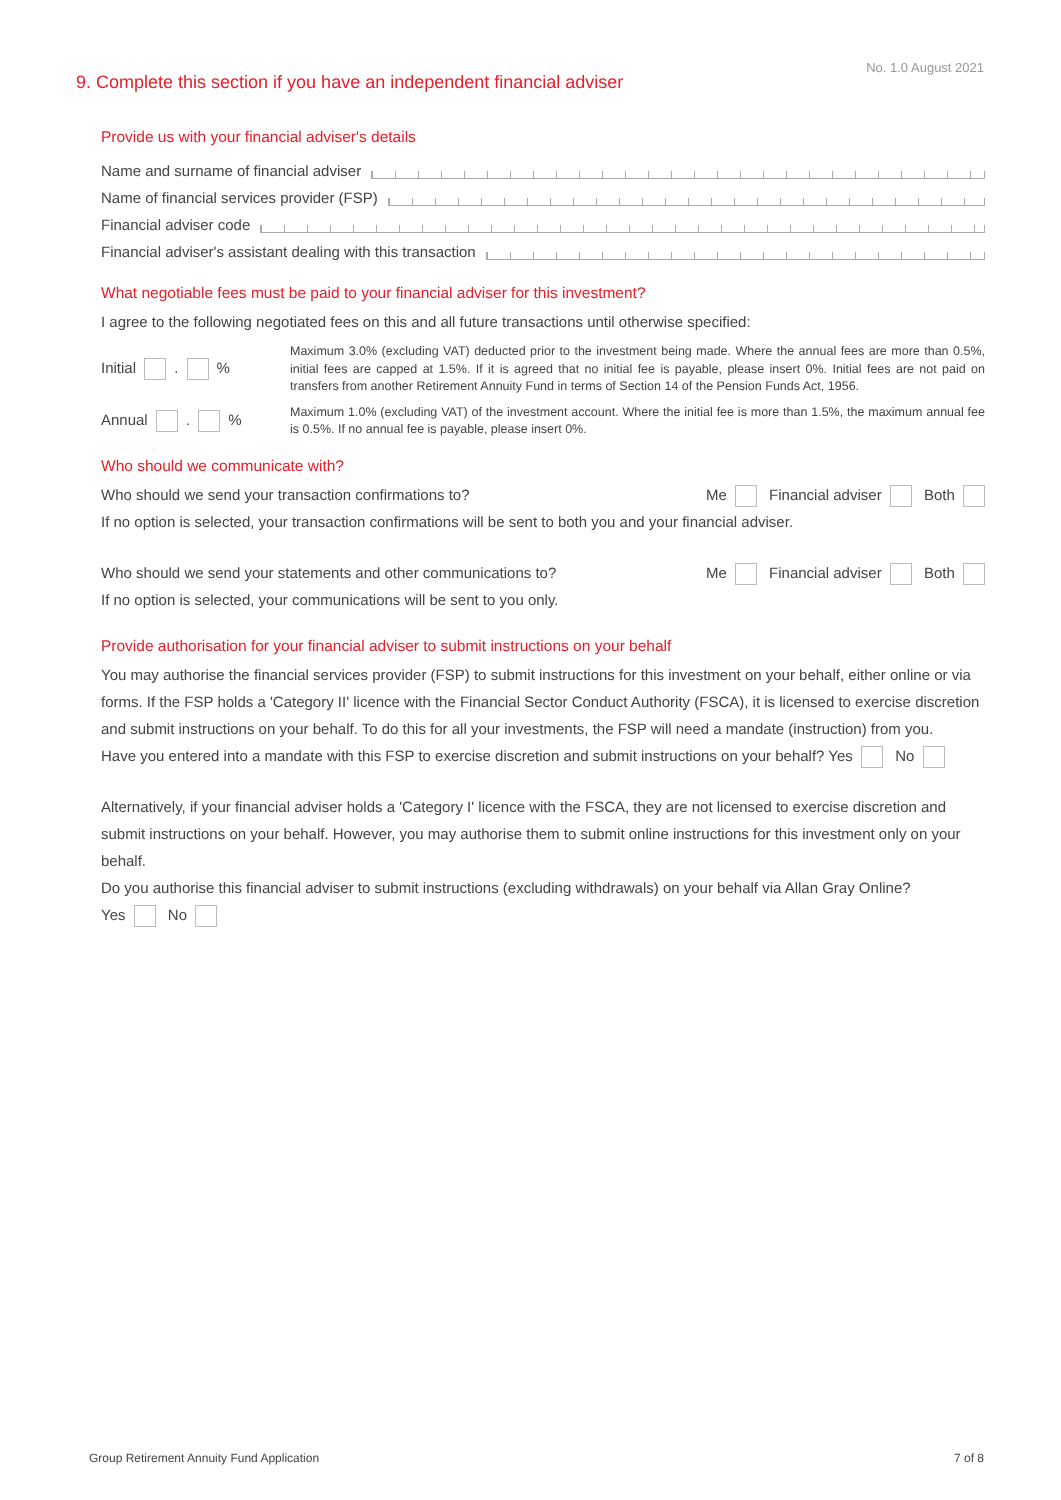No. 1.0 August 2021
9. Complete this section if you have an independent financial adviser
Provide us with your financial adviser's details
Name and surname of financial adviser
Name of financial services provider (FSP)
Financial adviser code
Financial adviser's assistant dealing with this transaction
What negotiable fees must be paid to your financial adviser for this investment?
I agree to the following negotiated fees on this and all future transactions until otherwise specified:
Initial . %
Maximum 3.0% (excluding VAT) deducted prior to the investment being made. Where the annual fees are more than 0.5%, initial fees are capped at 1.5%. If it is agreed that no initial fee is payable, please insert 0%. Initial fees are not paid on transfers from another Retirement Annuity Fund in terms of Section 14 of the Pension Funds Act, 1956.
Annual . %
Maximum 1.0% (excluding VAT) of the investment account. Where the initial fee is more than 1.5%, the maximum annual fee is 0.5%. If no annual fee is payable, please insert 0%.
Who should we communicate with?
Who should we send your transaction confirmations to? Me Financial adviser Both
If no option is selected, your transaction confirmations will be sent to both you and your financial adviser.
Who should we send your statements and other communications to? Me Financial adviser Both
If no option is selected, your communications will be sent to you only.
Provide authorisation for your financial adviser to submit instructions on your behalf
You may authorise the financial services provider (FSP) to submit instructions for this investment on your behalf, either online or via forms. If the FSP holds a 'Category II' licence with the Financial Sector Conduct Authority (FSCA), it is licensed to exercise discretion and submit instructions on your behalf. To do this for all your investments, the FSP will need a mandate (instruction) from you.
Have you entered into a mandate with this FSP to exercise discretion and submit instructions on your behalf? Yes No
Alternatively, if your financial adviser holds a 'Category I' licence with the FSCA, they are not licensed to exercise discretion and submit instructions on your behalf. However, you may authorise them to submit online instructions for this investment only on your behalf.
Do you authorise this financial adviser to submit instructions (excluding withdrawals) on your behalf via Allan Gray Online?
Yes No
Group Retirement Annuity Fund Application 7 of 8